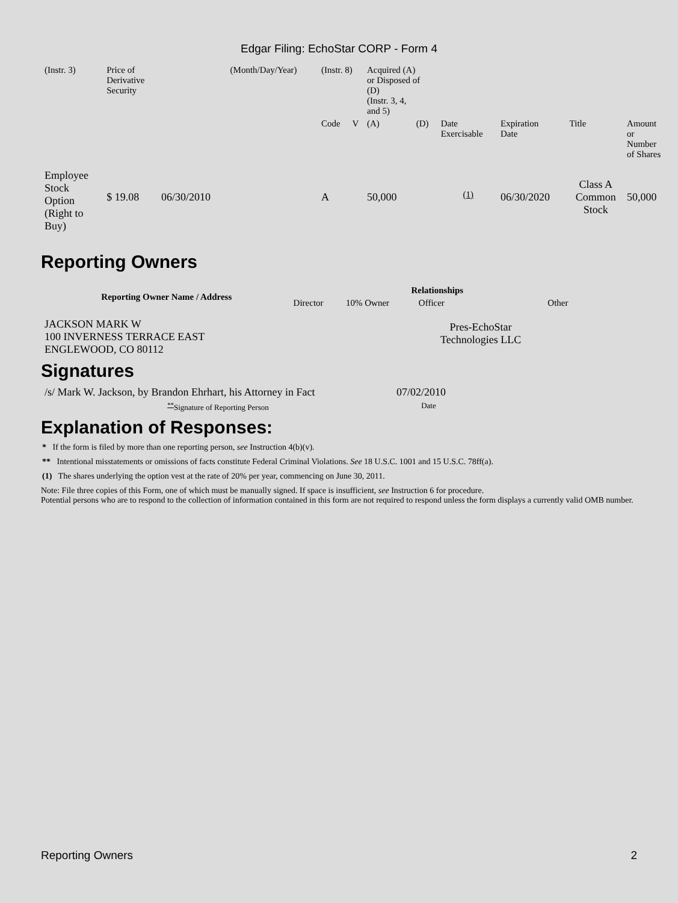Edgar Filing: EchoStar CORP - Form 4
| (Instr. 3) | Price of Derivative Security | | (Month/Day/Year) | (Instr. 8) | | Acquired (A) or Disposed of (D) (Instr. 3, 4, and 5) | | | | | |
| | | | | Code | V | (A) | (D) | Date Exercisable | Expiration Date | Title | Amount or Number of Shares |
| Employee Stock Option (Right to Buy) | $ 19.08 | 06/30/2010 | | A | | 50,000 | | <sup>(1)</sup> | 06/30/2020 | Class A Common Stock | 50,000 |
Reporting Owners
| Reporting Owner Name / Address | Relationships | | | |
| --- | --- | --- | --- | --- |
| | Director | 10% Owner | Officer | Other |
| JACKSON MARK W 100 INVERNESS TERRACE EAST ENGLEWOOD, CO 80112 | | | Pres-EchoStar Technologies LLC | |
Signatures
| /s/ Mark W. Jackson, by Brandon Ehrhart, his Attorney in Fact | 07/02/2010 |
| <sup>**</sup> Signature of Reporting Person | Date |
Explanation of Responses:
* If the form is filed by more than one reporting person, see Instruction 4(b)(v).
** Intentional misstatements or omissions of facts constitute Federal Criminal Violations. See 18 U.S.C. 1001 and 15 U.S.C. 78ff(a).
(1) The shares underlying the option vest at the rate of 20% per year, commencing on June 30, 2011.
Note: File three copies of this Form, one of which must be manually signed. If space is insufficient, see Instruction 6 for procedure.
Potential persons who are to respond to the collection of information contained in this form are not required to respond unless the form displays a currently valid OMB number.
Reporting Owners 2